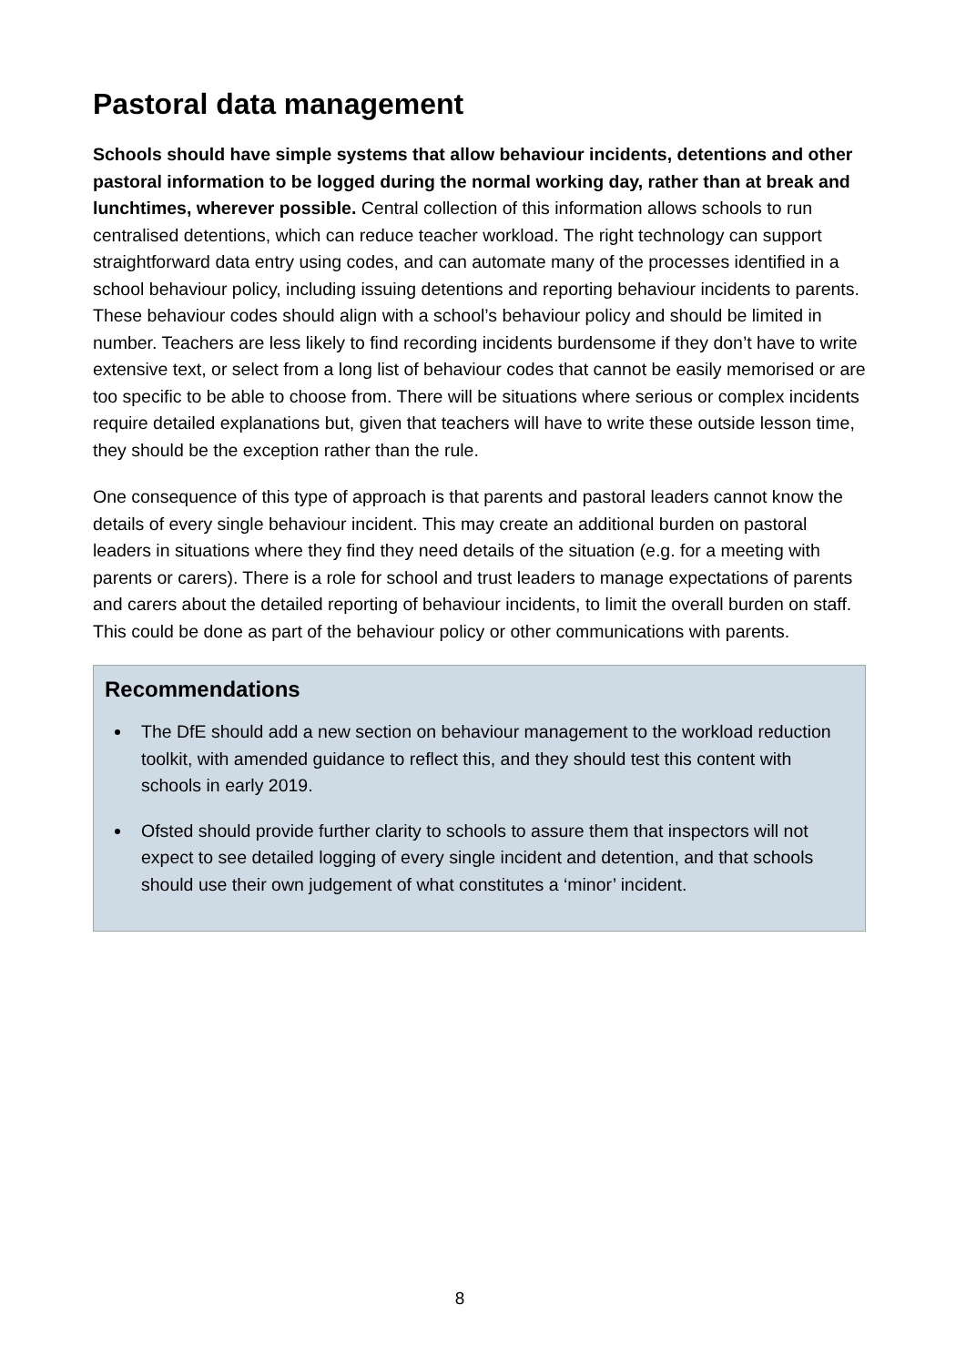Pastoral data management
Schools should have simple systems that allow behaviour incidents, detentions and other pastoral information to be logged during the normal working day, rather than at break and lunchtimes, wherever possible. Central collection of this information allows schools to run centralised detentions, which can reduce teacher workload. The right technology can support straightforward data entry using codes, and can automate many of the processes identified in a school behaviour policy, including issuing detentions and reporting behaviour incidents to parents. These behaviour codes should align with a school’s behaviour policy and should be limited in number. Teachers are less likely to find recording incidents burdensome if they don’t have to write extensive text, or select from a long list of behaviour codes that cannot be easily memorised or are too specific to be able to choose from. There will be situations where serious or complex incidents require detailed explanations but, given that teachers will have to write these outside lesson time, they should be the exception rather than the rule.
One consequence of this type of approach is that parents and pastoral leaders cannot know the details of every single behaviour incident. This may create an additional burden on pastoral leaders in situations where they find they need details of the situation (e.g. for a meeting with parents or carers). There is a role for school and trust leaders to manage expectations of parents and carers about the detailed reporting of behaviour incidents, to limit the overall burden on staff. This could be done as part of the behaviour policy or other communications with parents.
Recommendations
The DfE should add a new section on behaviour management to the workload reduction toolkit, with amended guidance to reflect this, and they should test this content with schools in early 2019.
Ofsted should provide further clarity to schools to assure them that inspectors will not expect to see detailed logging of every single incident and detention, and that schools should use their own judgement of what constitutes a ‘minor’ incident.
8